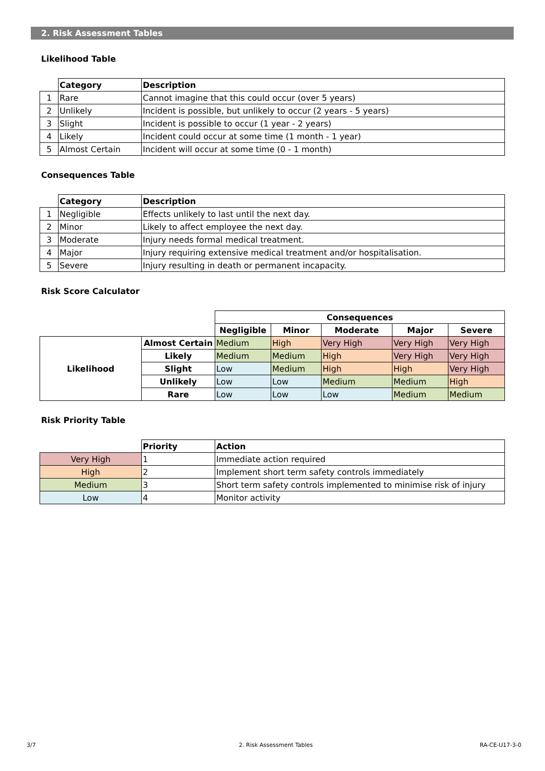2. Risk Assessment Tables
Likelihood Table
| | Category | Description |
| 1 | Rare | Cannot imagine that this could occur (over 5 years) |
| 2 | Unlikely | Incident is possible, but unlikely to occur (2 years - 5 years) |
| 3 | Slight | Incident is possible to occur (1 year - 2 years) |
| 4 | Likely | Incident could occur at some time (1 month - 1 year) |
| 5 | Almost Certain | Incident will occur at some time (0 - 1 month) |
Consequences Table
| | Category | Description |
| 1 | Negligible | Effects unlikely to last until the next day. |
| 2 | Minor | Likely to affect employee the next day. |
| 3 | Moderate | Injury needs formal medical treatment. |
| 4 | Major | Injury requiring extensive medical treatment and/or hospitalisation. |
| 5 | Severe | Injury resulting in death or permanent incapacity. |
Risk Score Calculator
| | | Consequences | | | | |
| | | Negligible | Minor | Moderate | Major | Severe |
| Likelihood | Almost Certain | Medium | High | Very High | Very High | Very High |
| | Likely | Medium | Medium | High | Very High | Very High |
| | Slight | Low | Medium | High | High | Very High |
| | Unlikely | Low | Low | Medium | Medium | High |
| | Rare | Low | Low | Low | Medium | Medium |
Risk Priority Table
| | Priority | Action |
| Very High | 1 | Immediate action required |
| High | 2 | Implement short term safety controls immediately |
| Medium | 3 | Short term safety controls implemented to minimise risk of injury |
| Low | 4 | Monitor activity |
3/7 2. Risk Assessment Tables RA-CE-U17-3-0